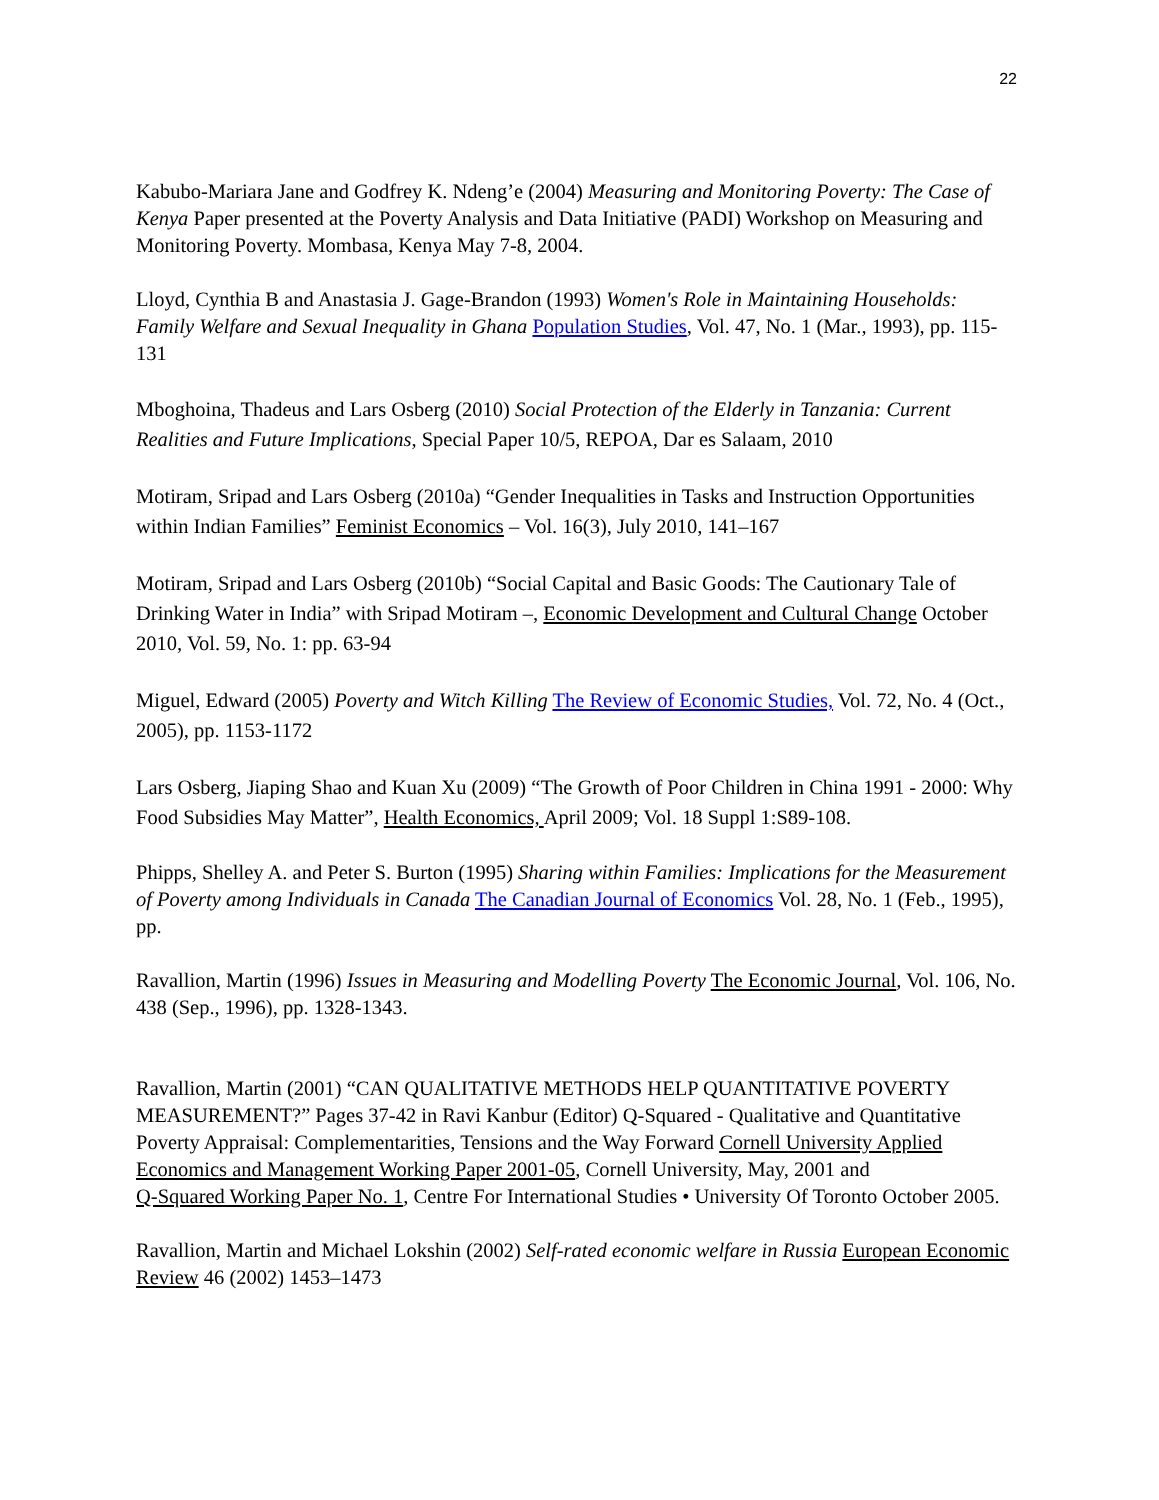22
Kabubo-Mariara Jane and Godfrey K. Ndeng’e (2004) Measuring and Monitoring Poverty: The Case of Kenya Paper presented at the Poverty Analysis and Data Initiative (PADI) Workshop on Measuring and Monitoring Poverty. Mombasa, Kenya May 7-8, 2004.
Lloyd, Cynthia B and Anastasia J. Gage-Brandon (1993) Women's Role in Maintaining Households: Family Welfare and Sexual Inequality in Ghana Population Studies, Vol. 47, No. 1 (Mar., 1993), pp. 115-131
Mboghoina, Thadeus and Lars Osberg (2010) Social Protection of the Elderly in Tanzania: Current Realities and Future Implications, Special Paper 10/5, REPOA, Dar es Salaam, 2010
Motiram, Sripad and Lars Osberg (2010a) “Gender Inequalities in Tasks and Instruction Opportunities within Indian Families” Feminist Economics – Vol. 16(3), July 2010, 141–167
Motiram, Sripad and Lars Osberg (2010b) “Social Capital and Basic Goods: The Cautionary Tale of Drinking Water in India” with Sripad Motiram –, Economic Development and Cultural Change October 2010, Vol. 59, No. 1: pp. 63-94
Miguel, Edward (2005) Poverty and Witch Killing The Review of Economic Studies, Vol. 72, No. 4 (Oct., 2005), pp. 1153-1172
Lars Osberg, Jiaping Shao and Kuan Xu (2009) “The Growth of Poor Children in China 1991 - 2000: Why Food Subsidies May Matter”, Health Economics, April 2009; Vol. 18 Suppl 1:S89-108.
Phipps, Shelley A. and Peter S. Burton (1995) Sharing within Families: Implications for the Measurement of Poverty among Individuals in Canada The Canadian Journal of Economics Vol. 28, No. 1 (Feb., 1995), pp.
Ravallion, Martin (1996) Issues in Measuring and Modelling Poverty The Economic Journal, Vol. 106, No. 438 (Sep., 1996), pp. 1328-1343.
Ravallion, Martin (2001) “CAN QUALITATIVE METHODS HELP QUANTITATIVE POVERTY MEASUREMENT?” Pages 37-42 in Ravi Kanbur (Editor) Q-Squared - Qualitative and Quantitative Poverty Appraisal: Complementarities, Tensions and the Way Forward Cornell University Applied Economics and Management Working Paper 2001-05, Cornell University, May, 2001 and
Q-Squared Working Paper No. 1, Centre For International Studies • University Of Toronto October 2005.
Ravallion, Martin and Michael Lokshin (2002) Self-rated economic welfare in Russia European Economic Review 46 (2002) 1453–1473